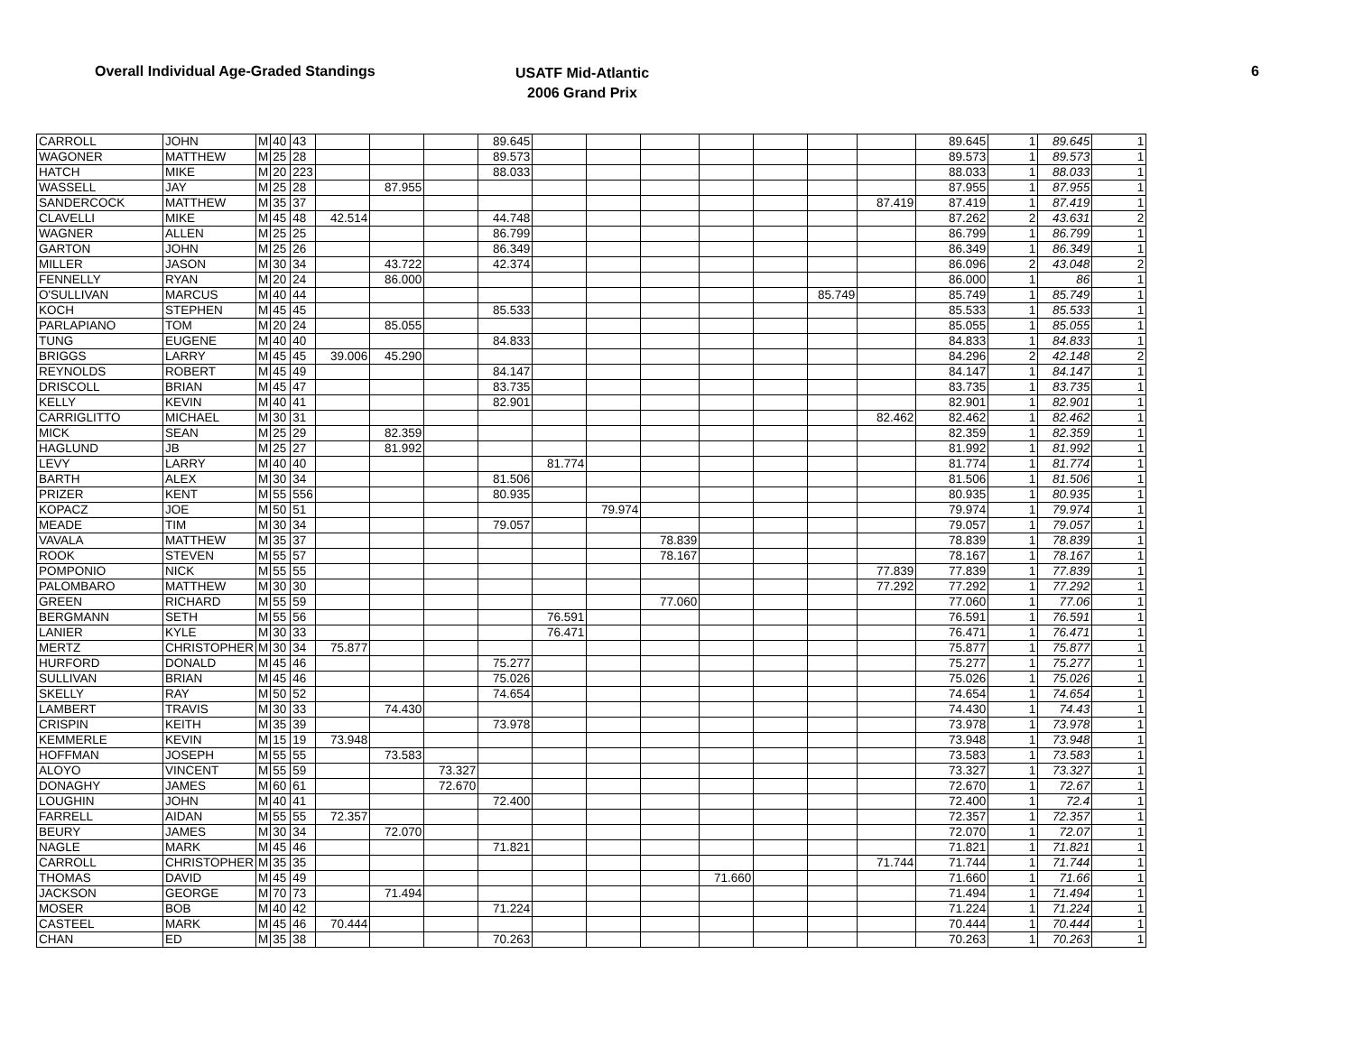Overall Individual Age-Graded Standings
USATF Mid-Atlantic
2006 Grand Prix
6
| CARROLL | JOHN | M | 40 | 43 | | | | 89.645 | | | | | | | | 89.645 | 1 | 89.645 | 1 |
| WAGONER | MATTHEW | M | 25 | 28 | | | | 89.573 | | | | | | | | 89.573 | 1 | 89.573 | 1 |
| HATCH | MIKE | M | 20 | 223 | | | | 88.033 | | | | | | | | 88.033 | 1 | 88.033 | 1 |
| WASSELL | JAY | M | 25 | 28 | | 87.955 | | | | | | | | | | 87.955 | 1 | 87.955 | 1 |
| SANDERCOCK | MATTHEW | M | 35 | 37 | | | | | | | | | | | 87.419 | 87.419 | 1 | 87.419 | 1 |
| CLAVELLI | MIKE | M | 45 | 48 | 42.514 | | | 44.748 | | | | | | | | 87.262 | 2 | 43.631 | 2 |
| WAGNER | ALLEN | M | 25 | 25 | | | | 86.799 | | | | | | | | 86.799 | 1 | 86.799 | 1 |
| GARTON | JOHN | M | 25 | 26 | | | | 86.349 | | | | | | | | 86.349 | 1 | 86.349 | 1 |
| MILLER | JASON | M | 30 | 34 | | 43.722 | | 42.374 | | | | | | | | 86.096 | 2 | 43.048 | 2 |
| FENNELLY | RYAN | M | 20 | 24 | | 86.000 | | | | | | | | | | 86.000 | 1 | 86 | 1 |
| O'SULLIVAN | MARCUS | M | 40 | 44 | | | | | | | | | | 85.749 | | 85.749 | 1 | 85.749 | 1 |
| KOCH | STEPHEN | M | 45 | 45 | | | | 85.533 | | | | | | | | 85.533 | 1 | 85.533 | 1 |
| PARLAPIANO | TOM | M | 20 | 24 | | 85.055 | | | | | | | | | | 85.055 | 1 | 85.055 | 1 |
| TUNG | EUGENE | M | 40 | 40 | | | | 84.833 | | | | | | | | 84.833 | 1 | 84.833 | 1 |
| BRIGGS | LARRY | M | 45 | 45 | 39.006 | 45.290 | | | | | | | | | | 84.296 | 2 | 42.148 | 2 |
| REYNOLDS | ROBERT | M | 45 | 49 | | | | 84.147 | | | | | | | | 84.147 | 1 | 84.147 | 1 |
| DRISCOLL | BRIAN | M | 45 | 47 | | | | 83.735 | | | | | | | | 83.735 | 1 | 83.735 | 1 |
| KELLY | KEVIN | M | 40 | 41 | | | | 82.901 | | | | | | | | 82.901 | 1 | 82.901 | 1 |
| CARRIGLITTO | MICHAEL | M | 30 | 31 | | | | | | | | | | | 82.462 | 82.462 | 1 | 82.462 | 1 |
| MICK | SEAN | M | 25 | 29 | | 82.359 | | | | | | | | | | 82.359 | 1 | 82.359 | 1 |
| HAGLUND | JB | M | 25 | 27 | | 81.992 | | | | | | | | | | 81.992 | 1 | 81.992 | 1 |
| LEVY | LARRY | M | 40 | 40 | | | | | 81.774 | | | | | | | 81.774 | 1 | 81.774 | 1 |
| BARTH | ALEX | M | 30 | 34 | | | | 81.506 | | | | | | | | 81.506 | 1 | 81.506 | 1 |
| PRIZER | KENT | M | 55 | 556 | | | | 80.935 | | | | | | | | 80.935 | 1 | 80.935 | 1 |
| KOPACZ | JOE | M | 50 | 51 | | | | | | 79.974 | | | | | | 79.974 | 1 | 79.974 | 1 |
| MEADE | TIM | M | 30 | 34 | | | | 79.057 | | | | | | | | 79.057 | 1 | 79.057 | 1 |
| VAVALA | MATTHEW | M | 35 | 37 | | | | | | | 78.839 | | | | | 78.839 | 1 | 78.839 | 1 |
| ROOK | STEVEN | M | 55 | 57 | | | | | | | 78.167 | | | | | 78.167 | 1 | 78.167 | 1 |
| POMPONIO | NICK | M | 55 | 55 | | | | | | | | | | | 77.839 | 77.839 | 1 | 77.839 | 1 |
| PALOMBARO | MATTHEW | M | 30 | 30 | | | | | | | | | | | 77.292 | 77.292 | 1 | 77.292 | 1 |
| GREEN | RICHARD | M | 55 | 59 | | | | | | | 77.060 | | | | | 77.060 | 1 | 77.06 | 1 |
| BERGMANN | SETH | M | 55 | 56 | | | | | 76.591 | | | | | | | 76.591 | 1 | 76.591 | 1 |
| LANIER | KYLE | M | 30 | 33 | | | | | 76.471 | | | | | | | 76.471 | 1 | 76.471 | 1 |
| MERTZ | CHRISTOPHER | M | 30 | 34 | 75.877 | | | | | | | | | | | 75.877 | 1 | 75.877 | 1 |
| HURFORD | DONALD | M | 45 | 46 | | | | 75.277 | | | | | | | | 75.277 | 1 | 75.277 | 1 |
| SULLIVAN | BRIAN | M | 45 | 46 | | | | 75.026 | | | | | | | | 75.026 | 1 | 75.026 | 1 |
| SKELLY | RAY | M | 50 | 52 | | | | 74.654 | | | | | | | | 74.654 | 1 | 74.654 | 1 |
| LAMBERT | TRAVIS | M | 30 | 33 | | 74.430 | | | | | | | | | | 74.430 | 1 | 74.43 | 1 |
| CRISPIN | KEITH | M | 35 | 39 | | | | 73.978 | | | | | | | | 73.978 | 1 | 73.978 | 1 |
| KEMMERLE | KEVIN | M | 15 | 19 | 73.948 | | | | | | | | | | | 73.948 | 1 | 73.948 | 1 |
| HOFFMAN | JOSEPH | M | 55 | 55 | | 73.583 | | | | | | | | | | 73.583 | 1 | 73.583 | 1 |
| ALOYO | VINCENT | M | 55 | 59 | | | 73.327 | | | | | | | | | 73.327 | 1 | 73.327 | 1 |
| DONAGHY | JAMES | M | 60 | 61 | | | 72.670 | | | | | | | | | 72.670 | 1 | 72.67 | 1 |
| LOUGHIN | JOHN | M | 40 | 41 | | | | 72.400 | | | | | | | | 72.400 | 1 | 72.4 | 1 |
| FARRELL | AIDAN | M | 55 | 55 | 72.357 | | | | | | | | | | | 72.357 | 1 | 72.357 | 1 |
| BEURY | JAMES | M | 30 | 34 | | 72.070 | | | | | | | | | | 72.070 | 1 | 72.07 | 1 |
| NAGLE | MARK | M | 45 | 46 | | | | 71.821 | | | | | | | | 71.821 | 1 | 71.821 | 1 |
| CARROLL | CHRISTOPHER | M | 35 | 35 | | | | | | | | | | | 71.744 | 71.744 | 1 | 71.744 | 1 |
| THOMAS | DAVID | M | 45 | 49 | | | | | | | | 71.660 | | | | 71.660 | 1 | 71.66 | 1 |
| JACKSON | GEORGE | M | 70 | 73 | | 71.494 | | | | | | | | | | 71.494 | 1 | 71.494 | 1 |
| MOSER | BOB | M | 40 | 42 | | | | 71.224 | | | | | | | | 71.224 | 1 | 71.224 | 1 |
| CASTEEL | MARK | M | 45 | 46 | 70.444 | | | | | | | | | | | 70.444 | 1 | 70.444 | 1 |
| CHAN | ED | M | 35 | 38 | | | | 70.263 | | | | | | | | 70.263 | 1 | 70.263 | 1 |